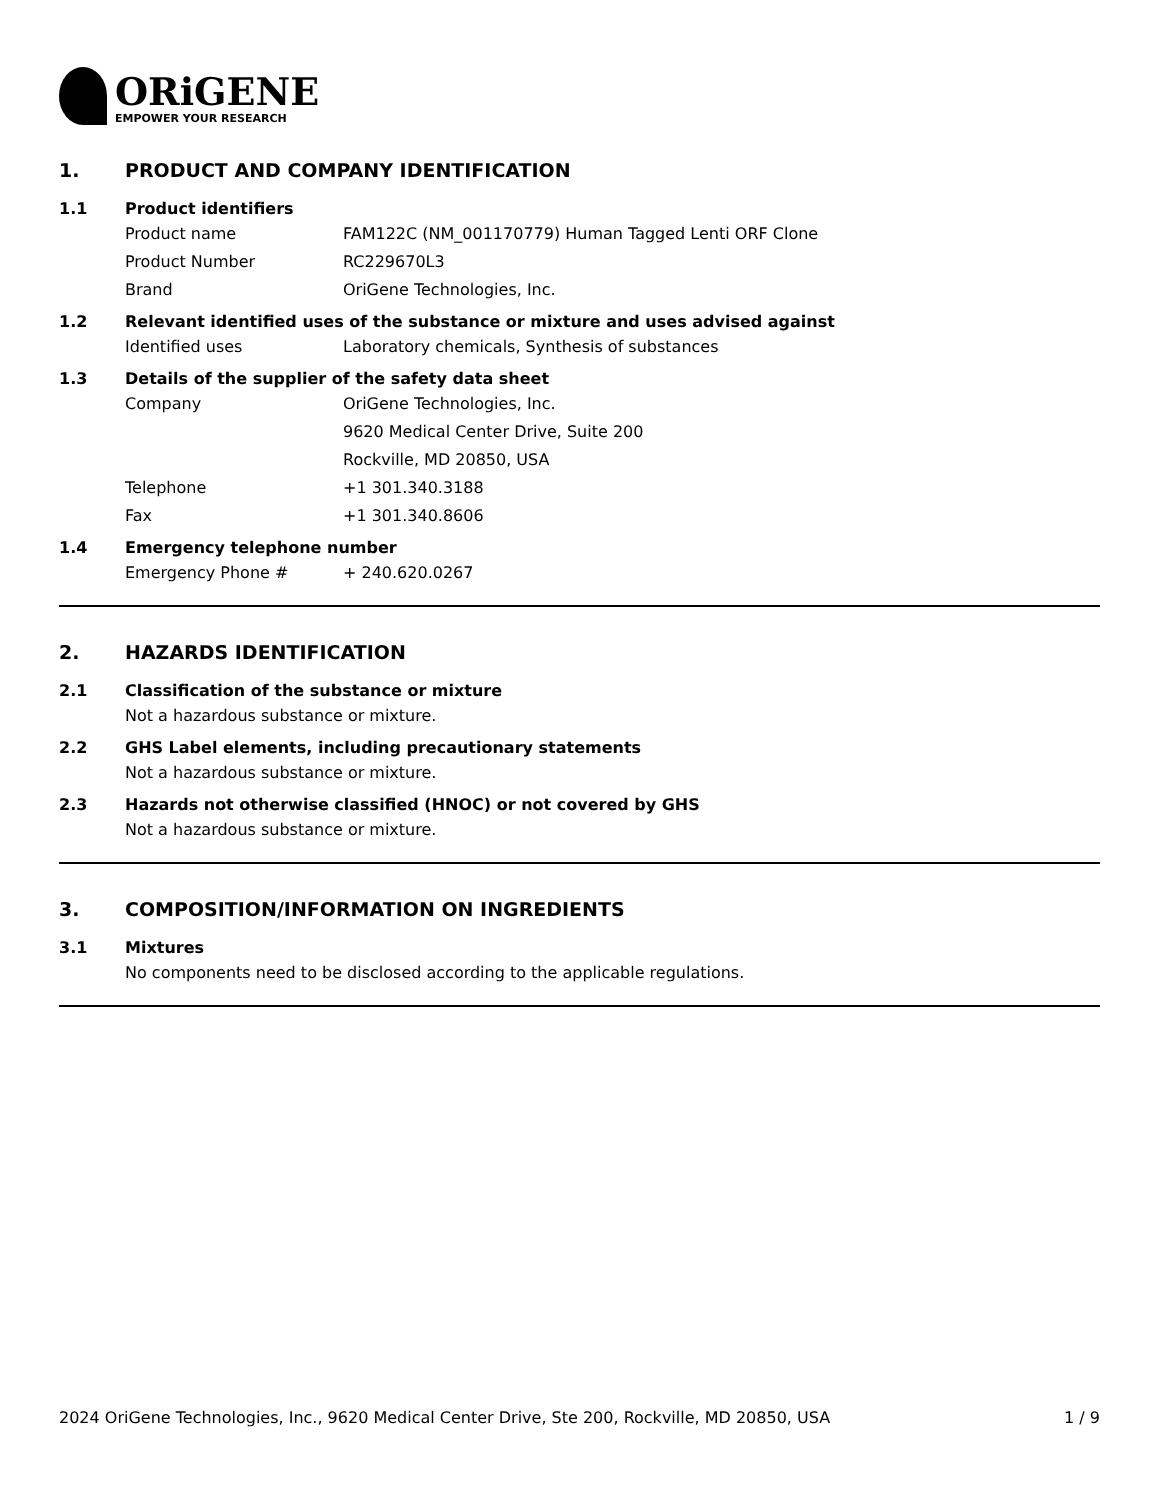ORiGENE
EMPOWER YOUR RESEARCH
1. PRODUCT AND COMPANY IDENTIFICATION
1.1 Product identifiers
Product name FAM122C (NM_001170779) Human Tagged Lenti ORF Clone
Product Number RC229670L3
Brand OriGene Technologies, Inc.
1.2 Relevant identified uses of the substance or mixture and uses advised against
Identified uses Laboratory chemicals, Synthesis of substances
1.3 Details of the supplier of the safety data sheet
Company OriGene Technologies, Inc.
9620 Medical Center Drive, Suite 200
Rockville, MD 20850, USA
Telephone +1 301.340.3188
Fax +1 301.340.8606
1.4 Emergency telephone number
Emergency Phone # + 240.620.0267
2. HAZARDS IDENTIFICATION
2.1 Classification of the substance or mixture
Not a hazardous substance or mixture.
2.2 GHS Label elements, including precautionary statements
Not a hazardous substance or mixture.
2.3 Hazards not otherwise classified (HNOC) or not covered by GHS
Not a hazardous substance or mixture.
3. COMPOSITION/INFORMATION ON INGREDIENTS
3.1 Mixtures
No components need to be disclosed according to the applicable regulations.
2024 OriGene Technologies, Inc., 9620 Medical Center Drive, Ste 200, Rockville, MD 20850, USA 1 / 9